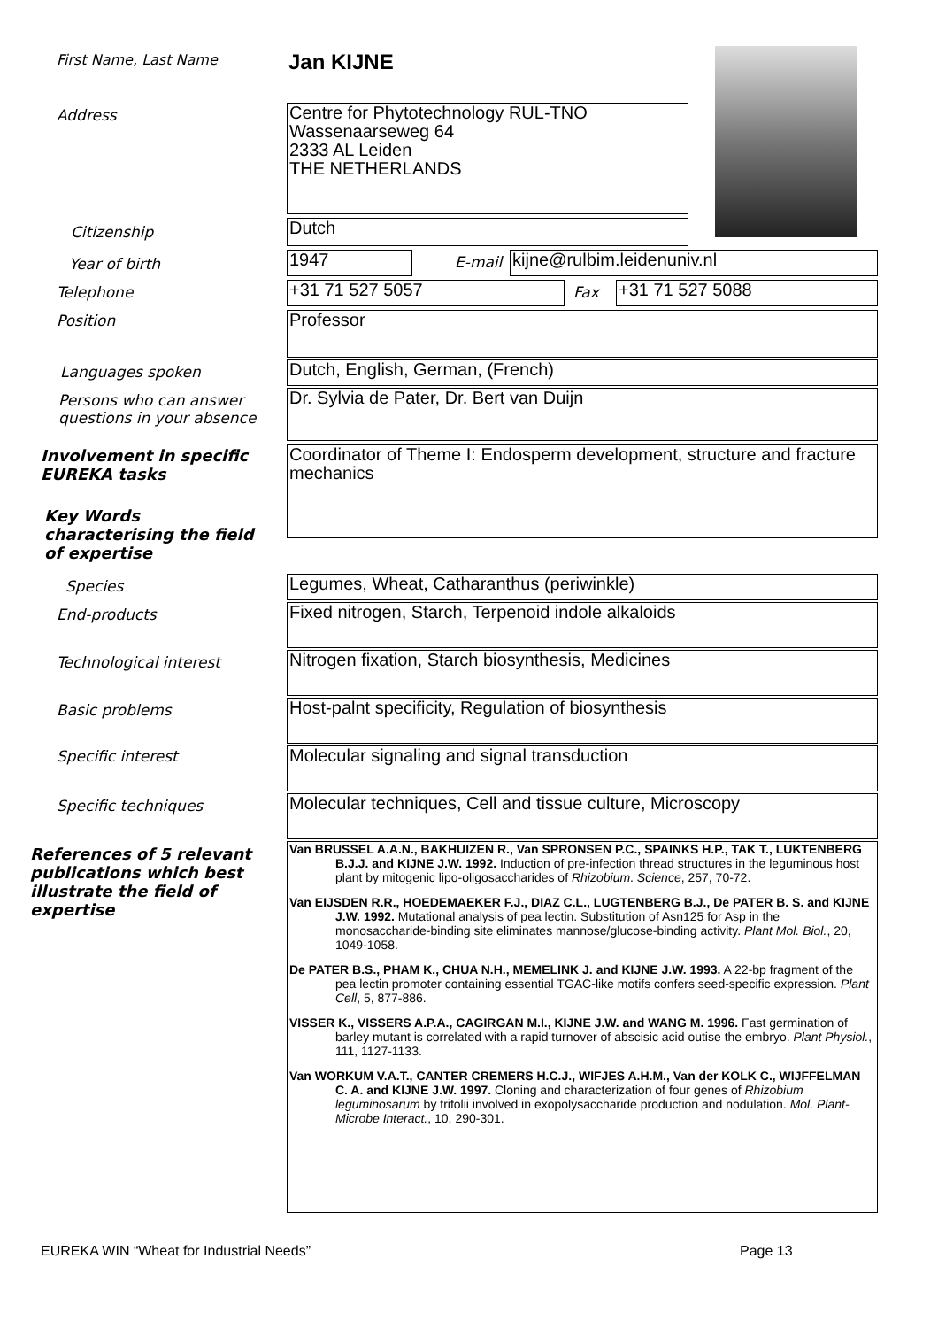First Name, Last Name Jan KIJNE
Address
Centre for Phytotechnology RUL-TNO
Wassenaarseweg 64
2333 AL Leiden
THE NETHERLANDS
Citizenship Dutch
Year of birth 1947 E-mail kijne@rulbim.leidenuniv.nl
Telephone +31 71 527 5057 Fax +31 71 527 5088
Position Professor
Languages spoken Dutch, English, German, (French)
Persons who can answer
questions in your absence
Dr. Sylvia de Pater, Dr. Bert van Duijn
Involvement in specific
EUREKA tasks
Coordinator of Theme I: Endosperm development, structure and fracture mechanics
Key Words
characterising the field
of expertise
Species Legumes, Wheat, Catharanthus (periwinkle)
End-products Fixed nitrogen, Starch, Terpenoid indole alkaloids
Technological interest Nitrogen fixation, Starch biosynthesis, Medicines
Basic problems Host-palnt specificity, Regulation of biosynthesis
Specific interest Molecular signaling and signal transduction
Specific techniques
Molecular techniques, Cell and tissue culture, Microscopy
References of 5 relevant
publications which best
illustrate the field of
expertise
Van BRUSSEL A.A.N., BAKHUIZEN R., Van SPRONSEN P.C., SPAINKS H.P., TAK T., LUKTENBERG B.J.J. and KIJNE J.W. 1992. Induction of pre-infection thread structures in the leguminous host plant by mitogenic lipo-oligosaccharides of Rhizobium. Science, 257, 70-72.
Van EIJSDEN R.R., HOEDEMAEKER F.J., DIAZ C.L., LUGTENBERG B.J., De PATER B. S. and KIJNE J.W. 1992. Mutational analysis of pea lectin. Substitution of Asn125 for Asp in the monosaccharide-binding site eliminates mannose/glucose-binding activity. Plant Mol. Biol., 20, 1049-1058.
De PATER B.S., PHAM K., CHUA N.H., MEMELINK J. and KIJNE J.W. 1993. A 22-bp fragment of the pea lectin promoter containing essential TGAC-like motifs confers seed-specific expression. Plant Cell, 5, 877-886.
VISSER K., VISSERS A.P.A., CAGIRGAN M.I., KIJNE J.W. and WANG M. 1996. Fast germination of barley mutant is correlated with a rapid turnover of abscisic acid outise the embryo. Plant Physiol., 111, 1127-1133.
Van WORKUM V.A.T., CANTER CREMERS H.C.J., WIFJES A.H.M., Van der KOLK C., WIJFFELMAN C. A. and KIJNE J.W. 1997. Cloning and characterization of four genes of Rhizobium leguminosarum by trifolii involved in exopolysaccharide production and nodulation. Mol. Plant-Microbe Interact., 10, 290-301.
EUREKA WIN “Wheat for Industrial Needs”
Page 13